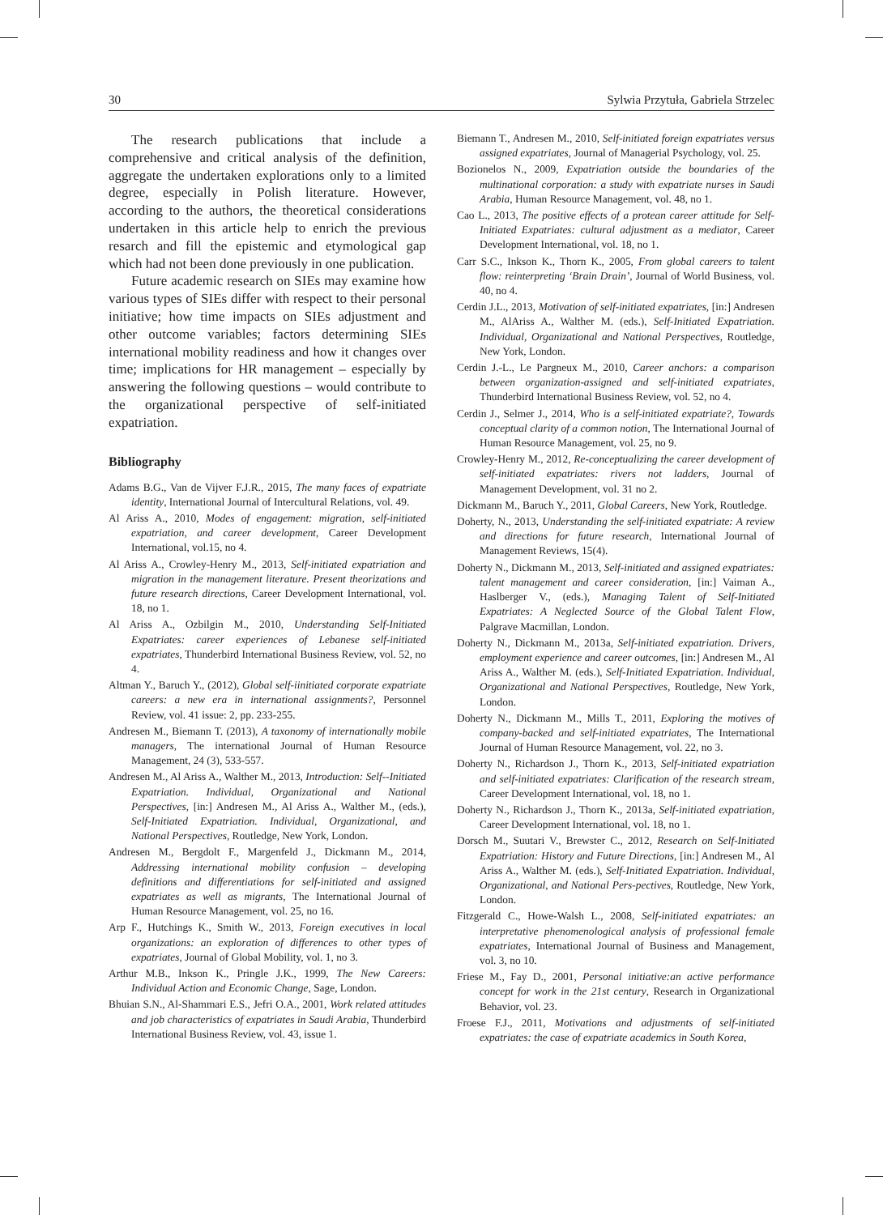30 Sylwia Przytuła, Gabriela Strzelec
The research publications that include a comprehensive and critical analysis of the definition, aggregate the undertaken explorations only to a limited degree, especially in Polish literature. However, according to the authors, the theoretical considerations undertaken in this article help to enrich the previous resarch and fill the epistemic and etymological gap which had not been done previously in one publication.
Future academic research on SIEs may examine how various types of SIEs differ with respect to their personal initiative; how time impacts on SIEs adjustment and other outcome variables; factors determining SIEs international mobility readiness and how it changes over time; implications for HR management – especially by answering the following questions – would contribute to the organizational perspective of self-initiated expatriation.
Bibliography
Adams B.G., Van de Vijver F.J.R., 2015, The many faces of expatriate identity, International Journal of Intercultural Relations, vol. 49.
Al Ariss A., 2010, Modes of engagement: migration, self-initiated expatriation, and career development, Career Development International, vol.15, no 4.
Al Ariss A., Crowley-Henry M., 2013, Self-initiated expatriation and migration in the management literature. Present theorizations and future research directions, Career Development International, vol. 18, no 1.
Al Ariss A., Ozbilgin M., 2010, Understanding Self-Initiated Expatriates: career experiences of Lebanese self-initiated expatriates, Thunderbird International Business Review, vol. 52, no 4.
Altman Y., Baruch Y., (2012), Global self-iinitiated corporate expatriate careers: a new era in international assignments?, Personnel Review, vol. 41 issue: 2, pp. 233-255.
Andresen M., Biemann T. (2013), A taxonomy of internationally mobile managers, The international Journal of Human Resource Management, 24 (3), 533-557.
Andresen M., Al Ariss A., Walther M., 2013, Introduction: Self--Initiated Expatriation. Individual, Organizational and National Perspectives, [in:] Andresen M., Al Ariss A., Walther M., (eds.), Self-Initiated Expatriation. Individual, Organizational, and National Perspectives, Routledge, New York, London.
Andresen M., Bergdolt F., Margenfeld J., Dickmann M., 2014, Addressing international mobility confusion – developing definitions and differentiations for self-initiated and assigned expatriates as well as migrants, The International Journal of Human Resource Management, vol. 25, no 16.
Arp F., Hutchings K., Smith W., 2013, Foreign executives in local organizations: an exploration of differences to other types of expatriates, Journal of Global Mobility, vol. 1, no 3.
Arthur M.B., Inkson K., Pringle J.K., 1999, The New Careers: Individual Action and Economic Change, Sage, London.
Bhuian S.N., Al-Shammari E.S., Jefri O.A., 2001, Work related attitudes and job characteristics of expatriates in Saudi Arabia, Thunderbird International Business Review, vol. 43, issue 1.
Biemann T., Andresen M., 2010, Self-initiated foreign expatriates versus assigned expatriates, Journal of Managerial Psychology, vol. 25.
Bozionelos N., 2009, Expatriation outside the boundaries of the multinational corporation: a study with expatriate nurses in Saudi Arabia, Human Resource Management, vol. 48, no 1.
Cao L., 2013, The positive effects of a protean career attitude for Self-Initiated Expatriates: cultural adjustment as a mediator, Career Development International, vol. 18, no 1.
Carr S.C., Inkson K., Thorn K., 2005, From global careers to talent flow: reinterpreting ‘Brain Drain’, Journal of World Business, vol. 40, no 4.
Cerdin J.L., 2013, Motivation of self-initiated expatriates, [in:] Andresen M., AlAriss A., Walther M. (eds.), Self-Initiated Expatriation. Individual, Organizational and National Perspectives, Routledge, New York, London.
Cerdin J.-L., Le Pargneux M., 2010, Career anchors: a comparison between organization-assigned and self-initiated expatriates, Thunderbird International Business Review, vol. 52, no 4.
Cerdin J., Selmer J., 2014, Who is a self-initiated expatriate?, Towards conceptual clarity of a common notion, The International Journal of Human Resource Management, vol. 25, no 9.
Crowley-Henry M., 2012, Re-conceptualizing the career development of self-initiated expatriates: rivers not ladders, Journal of Management Development, vol. 31 no 2.
Dickmann M., Baruch Y., 2011, Global Careers, New York, Routledge.
Doherty, N., 2013, Understanding the self-initiated expatriate: A review and directions for future research, International Journal of Management Reviews, 15(4).
Doherty N., Dickmann M., 2013, Self-initiated and assigned expatriates: talent management and career consideration, [in:] Vaiman A., Haslberger V., (eds.), Managing Talent of Self-Initiated Expatriates: A Neglected Source of the Global Talent Flow, Palgrave Macmillan, London.
Doherty N., Dickmann M., 2013a, Self-initiated expatriation. Drivers, employment experience and career outcomes, [in:] Andresen M., Al Ariss A., Walther M. (eds.), Self-Initiated Expatriation. Individual, Organizational and National Perspectives, Routledge, New York, London.
Doherty N., Dickmann M., Mills T., 2011, Exploring the motives of company-backed and self-initiated expatriates, The International Journal of Human Resource Management, vol. 22, no 3.
Doherty N., Richardson J., Thorn K., 2013, Self-initiated expatriation and self-initiated expatriates: Clarification of the research stream, Career Development International, vol. 18, no 1.
Doherty N., Richardson J., Thorn K., 2013a, Self-initiated expatriation, Career Development International, vol. 18, no 1.
Dorsch M., Suutari V., Brewster C., 2012, Research on Self-Initiated Expatriation: History and Future Directions, [in:] Andresen M., Al Ariss A., Walther M. (eds.), Self-Initiated Expatriation. Individual, Organizational, and National Pers-pectives, Routledge, New York, London.
Fitzgerald C., Howe-Walsh L., 2008, Self-initiated expatriates: an interpretative phenomenological analysis of professional female expatriates, International Journal of Business and Management, vol. 3, no 10.
Friese M., Fay D., 2001, Personal initiative:an active performance concept for work in the 21st century, Research in Organizational Behavior, vol. 23.
Froese F.J., 2011, Motivations and adjustments of self-initiated expatriates: the case of expatriate academics in South Korea,